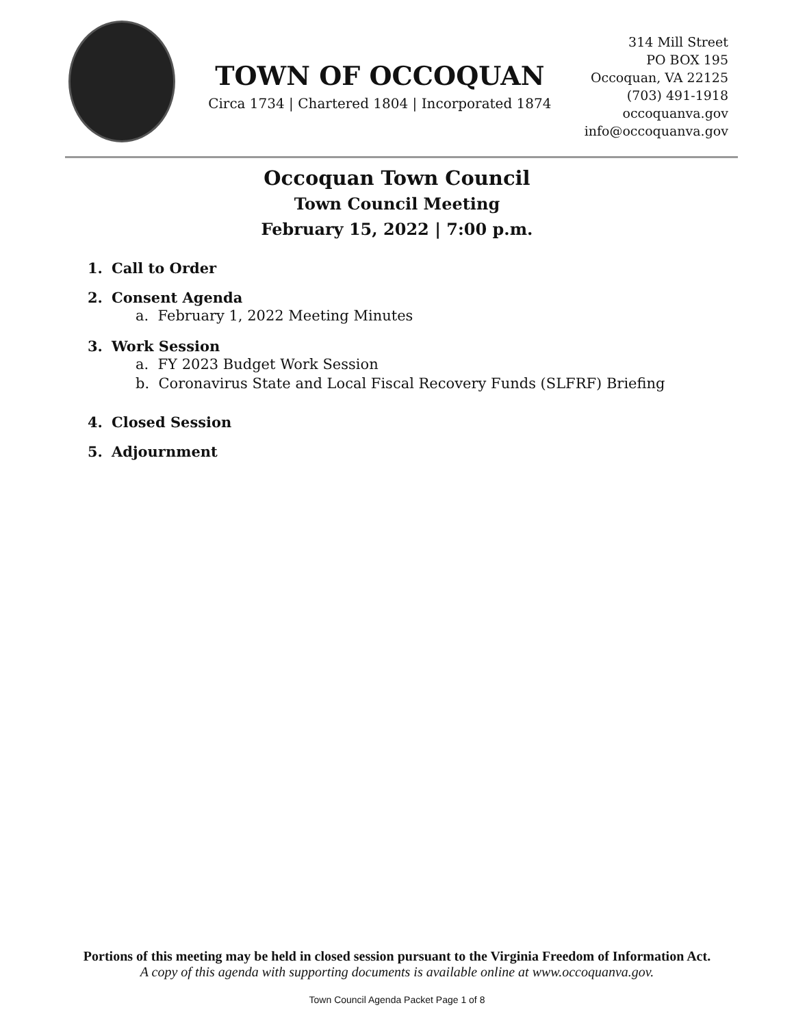TOWN OF OCCOQUAN
Circa 1734 | Chartered 1804 | Incorporated 1874
314 Mill Street
PO BOX 195
Occoquan, VA 22125
(703) 491-1918
occoquanva.gov
info@occoquanva.gov
Occoquan Town Council
Town Council Meeting
February 15, 2022 | 7:00 p.m.
1. Call to Order
2. Consent Agenda
a. February 1, 2022 Meeting Minutes
3. Work Session
a. FY 2023 Budget Work Session
b. Coronavirus State and Local Fiscal Recovery Funds (SLFRF) Briefing
4. Closed Session
5. Adjournment
Portions of this meeting may be held in closed session pursuant to the Virginia Freedom of Information Act.
A copy of this agenda with supporting documents is available online at www.occoquanva.gov.
Town Council Agenda Packet Page 1 of 8